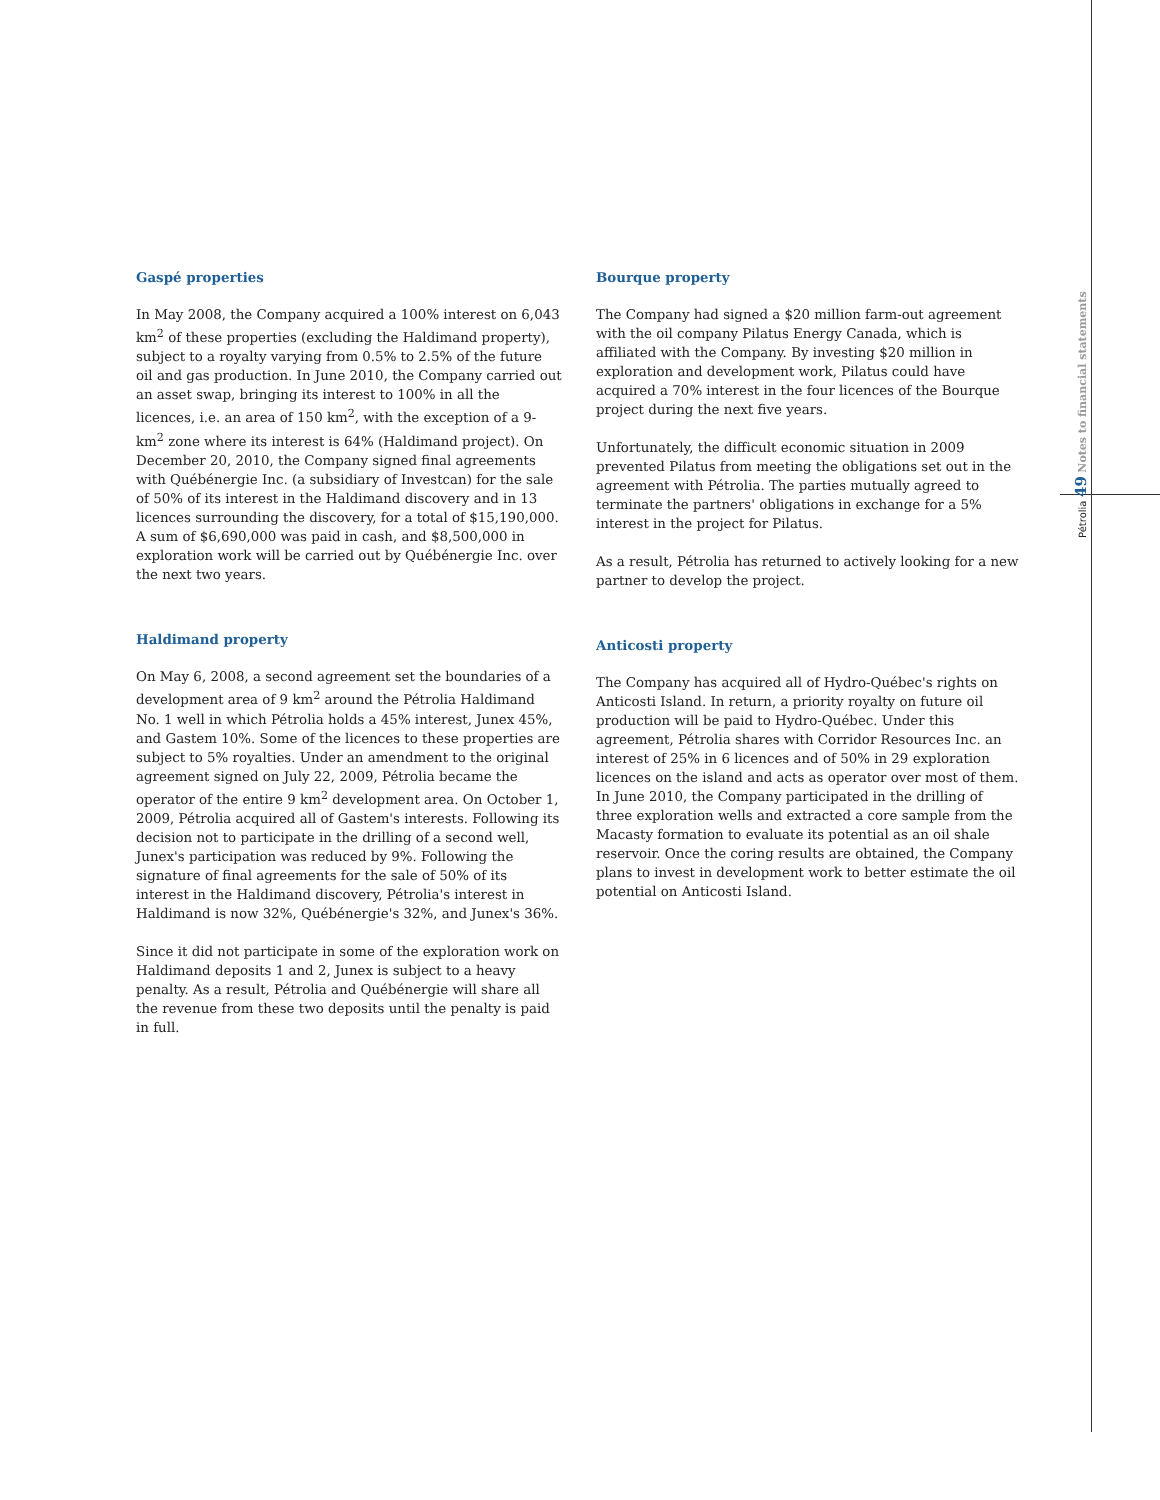Gaspé properties
In May 2008, the Company acquired a 100% interest on 6,043 km<sup>2</sup> of these properties (excluding the Haldimand property), subject to a royalty varying from 0.5% to 2.5% of the future oil and gas production. In June 2010, the Company carried out an asset swap, bringing its interest to 100% in all the licences, i.e. an area of 150 km<sup>2</sup>, with the exception of a 9-km<sup>2</sup> zone where its interest is 64% (Haldimand project). On December 20, 2010, the Company signed final agreements with Québénergie Inc. (a subsidiary of Investcan) for the sale of 50% of its interest in the Haldimand discovery and in 13 licences surrounding the discovery, for a total of $15,190,000. A sum of $6,690,000 was paid in cash, and $8,500,000 in exploration work will be carried out by Québénergie Inc. over the next two years.
Haldimand property
On May 6, 2008, a second agreement set the boundaries of a development area of 9 km<sup>2</sup> around the Pétrolia Haldimand No. 1 well in which Pétrolia holds a 45% interest, Junex 45%, and Gastem 10%. Some of the licences to these properties are subject to 5% royalties. Under an amendment to the original agreement signed on July 22, 2009, Pétrolia became the operator of the entire 9 km<sup>2</sup> development area. On October 1, 2009, Pétrolia acquired all of Gastem's interests. Following its decision not to participate in the drilling of a second well, Junex's participation was reduced by 9%. Following the signature of final agreements for the sale of 50% of its interest in the Haldimand discovery, Pétrolia's interest in Haldimand is now 32%, Québénergie's 32%, and Junex's 36%.
Since it did not participate in some of the exploration work on Haldimand deposits 1 and 2, Junex is subject to a heavy penalty. As a result, Pétrolia and Québénergie will share all the revenue from these two deposits until the penalty is paid in full.
Bourque property
The Company had signed a $20 million farm-out agreement with the oil company Pilatus Energy Canada, which is affiliated with the Company. By investing $20 million in exploration and development work, Pilatus could have acquired a 70% interest in the four licences of the Bourque project during the next five years.
Unfortunately, the difficult economic situation in 2009 prevented Pilatus from meeting the obligations set out in the agreement with Pétrolia. The parties mutually agreed to terminate the partners' obligations in exchange for a 5% interest in the project for Pilatus.
As a result, Pétrolia has returned to actively looking for a new partner to develop the project.
Anticosti property
The Company has acquired all of Hydro-Québec's rights on Anticosti Island. In return, a priority royalty on future oil production will be paid to Hydro-Québec. Under this agreement, Pétrolia shares with Corridor Resources Inc. an interest of 25% in 6 licences and of 50% in 29 exploration licences on the island and acts as operator over most of them. In June 2010, the Company participated in the drilling of three exploration wells and extracted a core sample from the Macasty formation to evaluate its potential as an oil shale reservoir. Once the coring results are obtained, the Company plans to invest in development work to better estimate the oil potential on Anticosti Island.
Pétrolia 49 Notes to financial statements